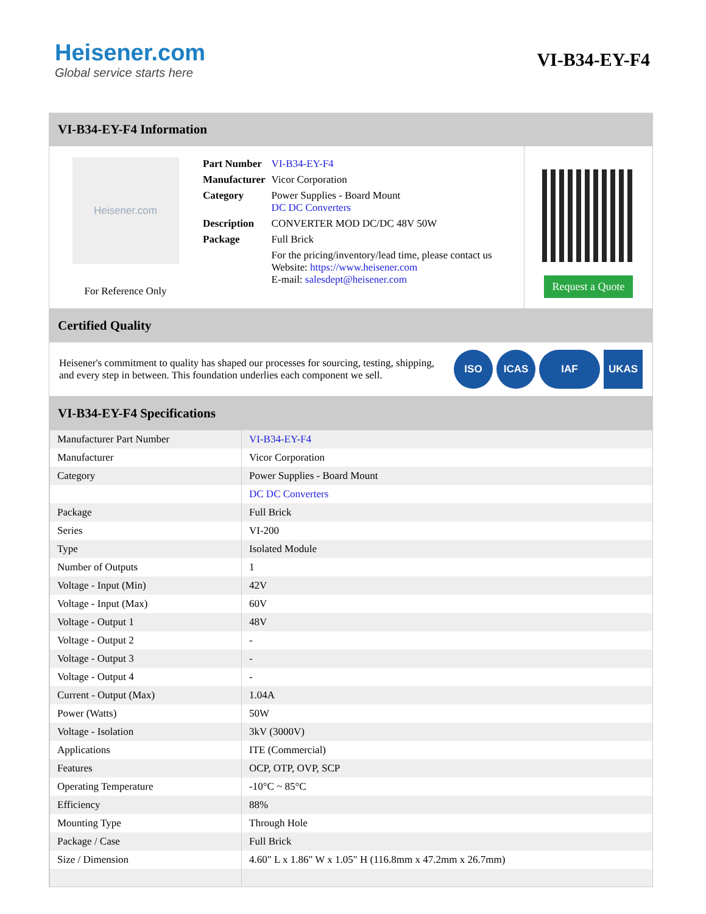Heisener.com
Global service starts here
VI-B34-EY-F4
VI-B34-EY-F4 Information
Heisener.com
For Reference Only
| Part Number | VI-B34-EY-F4 |
| Manufacturer | Vicor Corporation |
| Category | Power Supplies - Board Mount DC DC Converters |
| Description | CONVERTER MOD DC/DC 48V 50W |
| Package | Full Brick |
| | For the pricing/inventory/lead time, please contact us Website: https://www.heisener.com E-mail: salesdept@heisener.com |
Request a Quote
Certified Quality
Heisener's commitment to quality has shaped our processes for sourcing, testing, shipping, and every step in between. This foundation underlies each component we sell.
ISO ICAS IAF UKAS
VI-B34-EY-F4 Specifications
| Manufacturer Part Number | VI-B34-EY-F4 |
| Manufacturer | Vicor Corporation |
| Category | Power Supplies - Board Mount |
| | DC DC Converters |
| Package | Full Brick |
| Series | VI-200 |
| Type | Isolated Module |
| Number of Outputs | 1 |
| Voltage - Input (Min) | 42V |
| Voltage - Input (Max) | 60V |
| Voltage - Output 1 | 48V |
| Voltage - Output 2 | - |
| Voltage - Output 3 | - |
| Voltage - Output 4 | - |
| Current - Output (Max) | 1.04A |
| Power (Watts) | 50W |
| Voltage - Isolation | 3kV (3000V) |
| Applications | ITE (Commercial) |
| Features | OCP, OTP, OVP, SCP |
| Operating Temperature | -10°C ~ 85°C |
| Efficiency | 88% |
| Mounting Type | Through Hole |
| Package / Case | Full Brick |
| Size / Dimension | 4.60" L x 1.86" W x 1.05" H (116.8mm x 47.2mm x 26.7mm) |